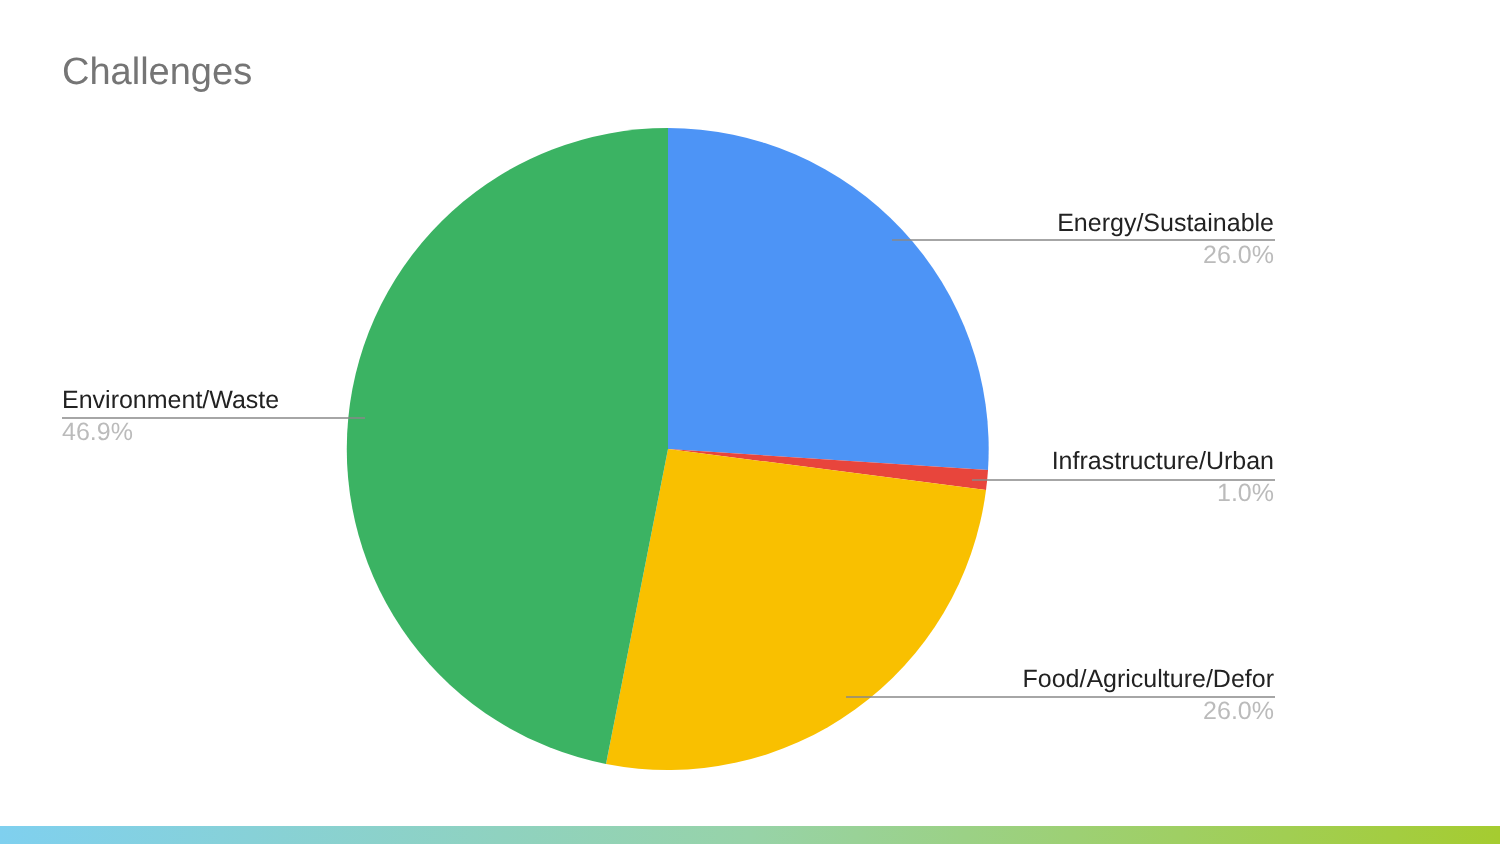Challenges
Energy/Sustainable
26.0%
Infrastructure/Urban
1.0%
Food/Agriculture/Defor
26.0%
Environment/Waste
46.9%